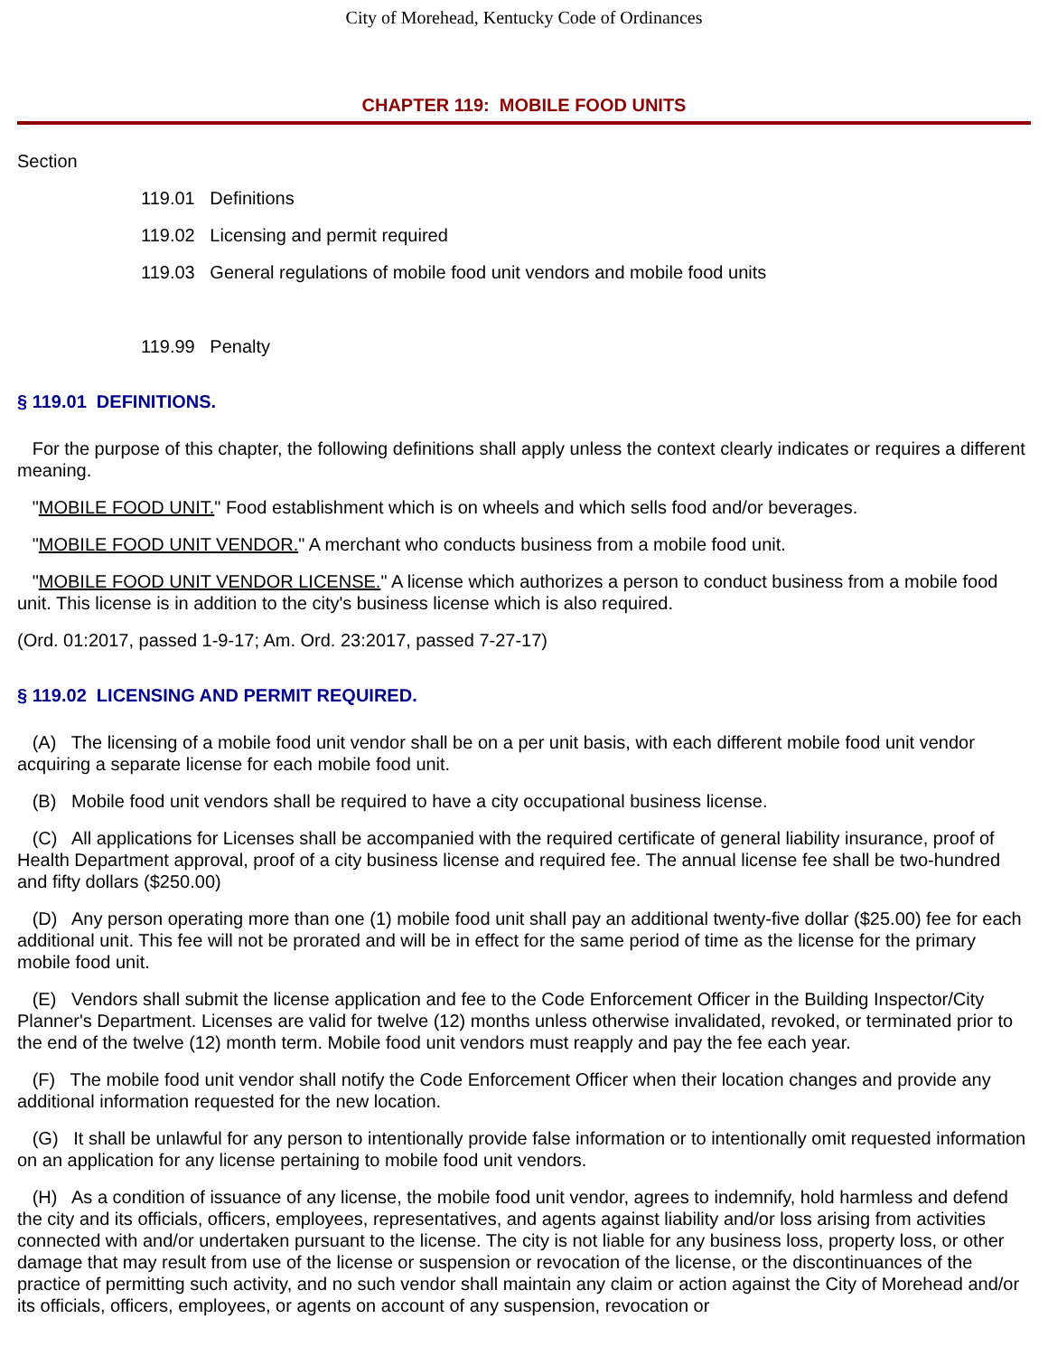City of Morehead, Kentucky Code of Ordinances
CHAPTER 119: MOBILE FOOD UNITS
Section
119.01 Definitions
119.02 Licensing and permit required
119.03 General regulations of mobile food unit vendors and mobile food units
119.99 Penalty
§ 119.01 DEFINITIONS.
For the purpose of this chapter, the following definitions shall apply unless the context clearly indicates or requires a different meaning.
"MOBILE FOOD UNIT." Food establishment which is on wheels and which sells food and/or beverages.
"MOBILE FOOD UNIT VENDOR." A merchant who conducts business from a mobile food unit.
"MOBILE FOOD UNIT VENDOR LICENSE." A license which authorizes a person to conduct business from a mobile food unit. This license is in addition to the city's business license which is also required.
(Ord. 01:2017, passed 1-9-17; Am. Ord. 23:2017, passed 7-27-17)
§ 119.02 LICENSING AND PERMIT REQUIRED.
(A) The licensing of a mobile food unit vendor shall be on a per unit basis, with each different mobile food unit vendor acquiring a separate license for each mobile food unit.
(B) Mobile food unit vendors shall be required to have a city occupational business license.
(C) All applications for Licenses shall be accompanied with the required certificate of general liability insurance, proof of Health Department approval, proof of a city business license and required fee. The annual license fee shall be two-hundred and fifty dollars ($250.00)
(D) Any person operating more than one (1) mobile food unit shall pay an additional twenty-five dollar ($25.00) fee for each additional unit. This fee will not be prorated and will be in effect for the same period of time as the license for the primary mobile food unit.
(E) Vendors shall submit the license application and fee to the Code Enforcement Officer in the Building Inspector/City Planner's Department. Licenses are valid for twelve (12) months unless otherwise invalidated, revoked, or terminated prior to the end of the twelve (12) month term. Mobile food unit vendors must reapply and pay the fee each year.
(F) The mobile food unit vendor shall notify the Code Enforcement Officer when their location changes and provide any additional information requested for the new location.
(G) It shall be unlawful for any person to intentionally provide false information or to intentionally omit requested information on an application for any license pertaining to mobile food unit vendors.
(H) As a condition of issuance of any license, the mobile food unit vendor, agrees to indemnify, hold harmless and defend the city and its officials, officers, employees, representatives, and agents against liability and/or loss arising from activities connected with and/or undertaken pursuant to the license. The city is not liable for any business loss, property loss, or other damage that may result from use of the license or suspension or revocation of the license, or the discontinuances of the practice of permitting such activity, and no such vendor shall maintain any claim or action against the City of Morehead and/or its officials, officers, employees, or agents on account of any suspension, revocation or